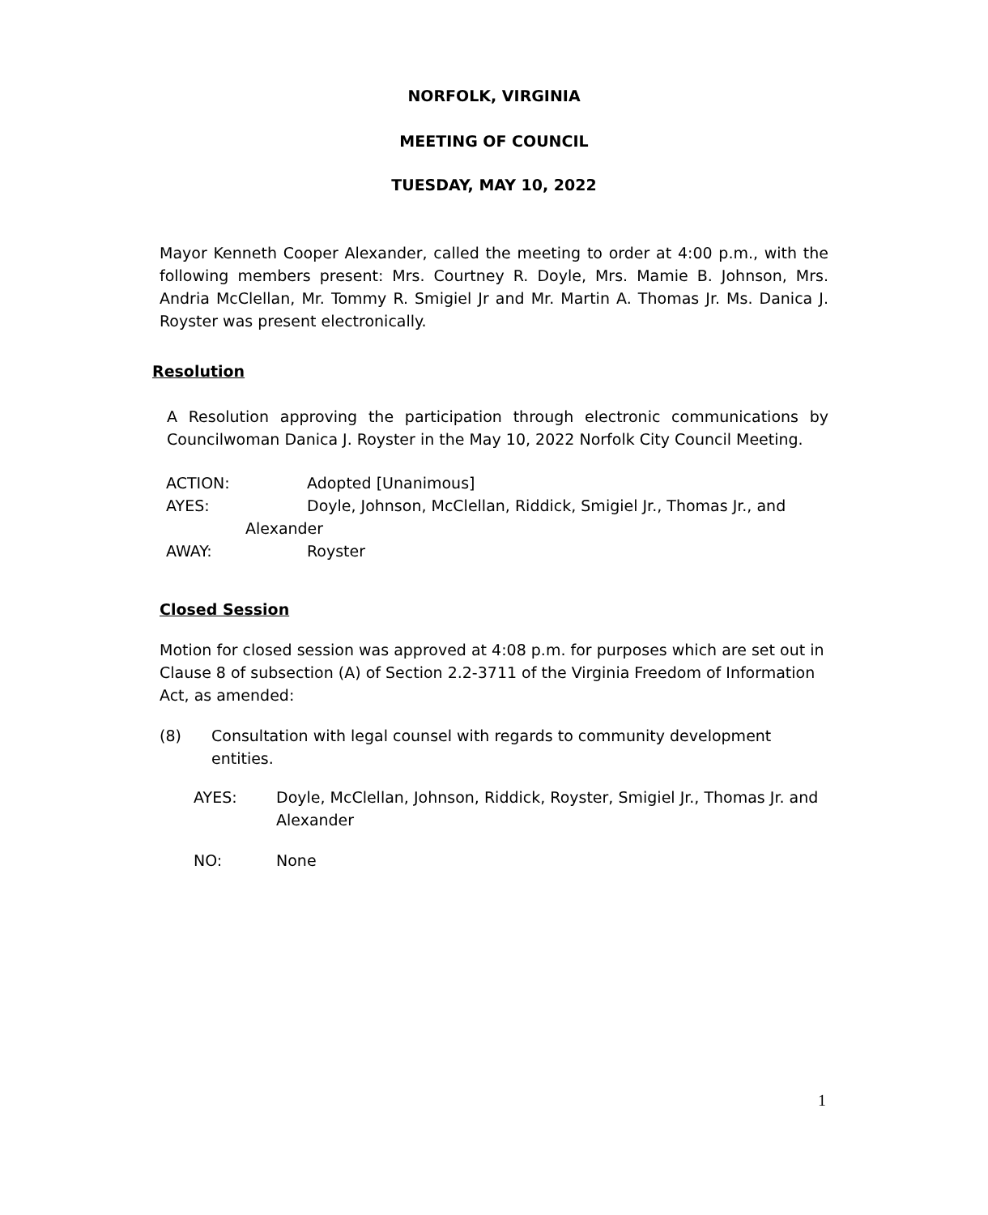NORFOLK, VIRGINIA
MEETING OF COUNCIL
TUESDAY, MAY 10, 2022
Mayor Kenneth Cooper Alexander, called the meeting to order at 4:00 p.m., with the following members present: Mrs. Courtney R. Doyle, Mrs. Mamie B. Johnson, Mrs. Andria McClellan, Mr. Tommy R. Smigiel Jr and Mr. Martin A. Thomas Jr. Ms. Danica J. Royster was present electronically.
Resolution
A Resolution approving the participation through electronic communications by Councilwoman Danica J. Royster in the May 10, 2022 Norfolk City Council Meeting.
ACTION: Adopted [Unanimous]
AYES: Doyle, Johnson, McClellan, Riddick, Smigiel Jr., Thomas Jr., and
Alexander
AWAY: Royster
Closed Session
Motion for closed session was approved at 4:08 p.m. for purposes which are set out in Clause 8 of subsection (A) of Section 2.2-3711 of the Virginia Freedom of Information Act, as amended:
(8) Consultation with legal counsel with regards to community development entities.
AYES: Doyle, McClellan, Johnson, Riddick, Royster, Smigiel Jr., Thomas Jr. and Alexander
NO: None
1